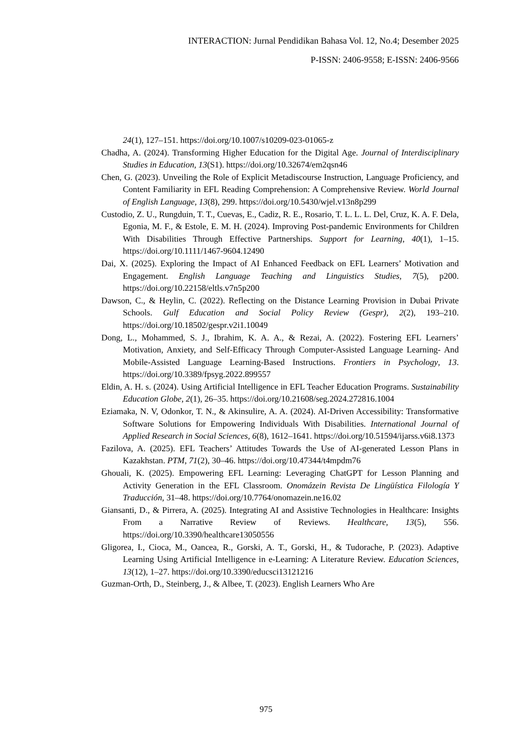INTERACTION: Jurnal Pendidikan Bahasa Vol. 12, No.4; Desember 2025
P-ISSN: 2406-9558; E-ISSN: 2406-9566
24(1), 127–151. https://doi.org/10.1007/s10209-023-01065-z
Chadha, A. (2024). Transforming Higher Education for the Digital Age. Journal of Interdisciplinary Studies in Education, 13(S1). https://doi.org/10.32674/em2qsn46
Chen, G. (2023). Unveiling the Role of Explicit Metadiscourse Instruction, Language Proficiency, and Content Familiarity in EFL Reading Comprehension: A Comprehensive Review. World Journal of English Language, 13(8), 299. https://doi.org/10.5430/wjel.v13n8p299
Custodio, Z. U., Rungduin, T. T., Cuevas, E., Cadiz, R. E., Rosario, T. L. L. L. Del, Cruz, K. A. F. Dela, Egonia, M. F., & Estole, E. M. H. (2024). Improving Post-pandemic Environments for Children With Disabilities Through Effective Partnerships. Support for Learning, 40(1), 1–15. https://doi.org/10.1111/1467-9604.12490
Dai, X. (2025). Exploring the Impact of AI Enhanced Feedback on EFL Learners’ Motivation and Engagement. English Language Teaching and Linguistics Studies, 7(5), p200. https://doi.org/10.22158/eltls.v7n5p200
Dawson, C., & Heylin, C. (2022). Reflecting on the Distance Learning Provision in Dubai Private Schools. Gulf Education and Social Policy Review (Gespr), 2(2), 193–210. https://doi.org/10.18502/gespr.v2i1.10049
Dong, L., Mohammed, S. J., Ibrahim, K. A. A., & Rezai, A. (2022). Fostering EFL Learners’ Motivation, Anxiety, and Self-Efficacy Through Computer-Assisted Language Learning- And Mobile-Assisted Language Learning-Based Instructions. Frontiers in Psychology, 13. https://doi.org/10.3389/fpsyg.2022.899557
Eldin, A. H. s. (2024). Using Artificial Intelligence in EFL Teacher Education Programs. Sustainability Education Globe, 2(1), 26–35. https://doi.org/10.21608/seg.2024.272816.1004
Eziamaka, N. V, Odonkor, T. N., & Akinsulire, A. A. (2024). AI-Driven Accessibility: Transformative Software Solutions for Empowering Individuals With Disabilities. International Journal of Applied Research in Social Sciences, 6(8), 1612–1641. https://doi.org/10.51594/ijarss.v6i8.1373
Fazilova, A. (2025). EFL Teachers’ Attitudes Towards the Use of AI-generated Lesson Plans in Kazakhstan. PTM, 71(2), 30–46. https://doi.org/10.47344/t4mpdm76
Ghouali, K. (2025). Empowering EFL Learning: Leveraging ChatGPT for Lesson Planning and Activity Generation in the EFL Classroom. Onomázein Revista De Lingüística Filología Y Traducción, 31–48. https://doi.org/10.7764/onomazein.ne16.02
Giansanti, D., & Pirrera, A. (2025). Integrating AI and Assistive Technologies in Healthcare: Insights From a Narrative Review of Reviews. Healthcare, 13(5), 556. https://doi.org/10.3390/healthcare13050556
Gligorea, I., Cioca, M., Oancea, R., Gorski, A. T., Gorski, H., & Tudorache, P. (2023). Adaptive Learning Using Artificial Intelligence in e-Learning: A Literature Review. Education Sciences, 13(12), 1–27. https://doi.org/10.3390/educsci13121216
Guzman-Orth, D., Steinberg, J., & Albee, T. (2023). English Learners Who Are
975